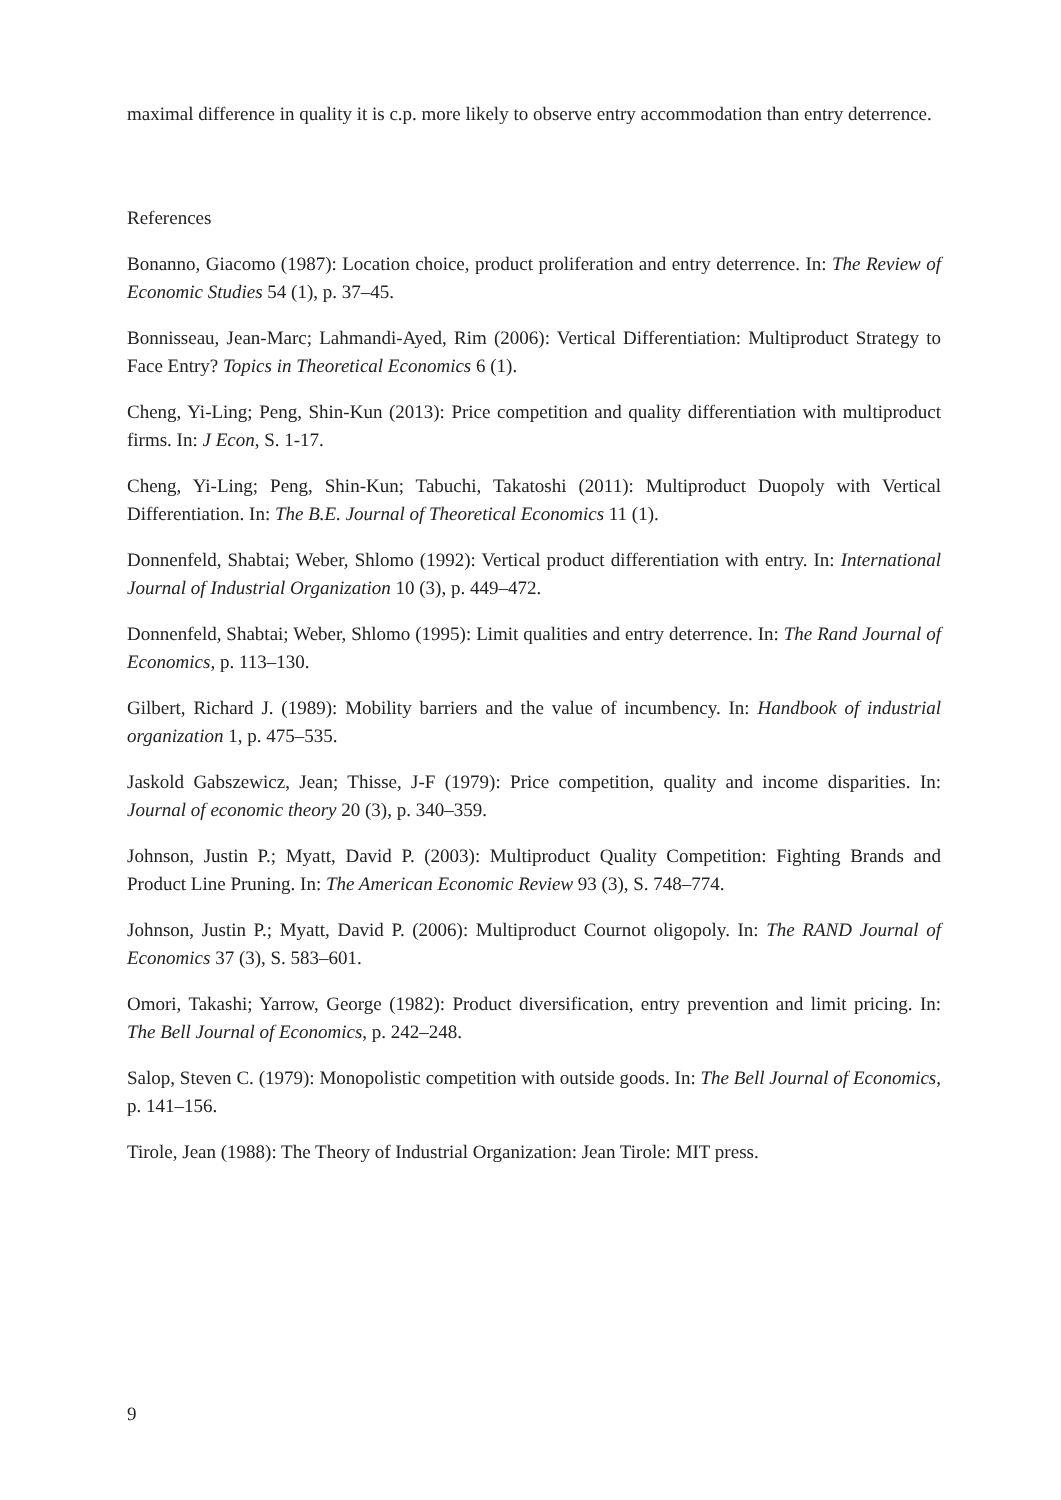maximal difference in quality it is c.p. more likely to observe entry accommodation than entry deterrence.
References
Bonanno, Giacomo (1987): Location choice, product proliferation and entry deterrence. In: The Review of Economic Studies 54 (1), p. 37–45.
Bonnisseau, Jean-Marc; Lahmandi-Ayed, Rim (2006): Vertical Differentiation: Multiproduct Strategy to Face Entry? Topics in Theoretical Economics 6 (1).
Cheng, Yi-Ling; Peng, Shin-Kun (2013): Price competition and quality differentiation with multiproduct firms. In: J Econ, S. 1-17.
Cheng, Yi-Ling; Peng, Shin-Kun; Tabuchi, Takatoshi (2011): Multiproduct Duopoly with Vertical Differentiation. In: The B.E. Journal of Theoretical Economics 11 (1).
Donnenfeld, Shabtai; Weber, Shlomo (1992): Vertical product differentiation with entry. In: International Journal of Industrial Organization 10 (3), p. 449–472.
Donnenfeld, Shabtai; Weber, Shlomo (1995): Limit qualities and entry deterrence. In: The Rand Journal of Economics, p. 113–130.
Gilbert, Richard J. (1989): Mobility barriers and the value of incumbency. In: Handbook of industrial organization 1, p. 475–535.
Jaskold Gabszewicz, Jean; Thisse, J-F (1979): Price competition, quality and income disparities. In: Journal of economic theory 20 (3), p. 340–359.
Johnson, Justin P.; Myatt, David P. (2003): Multiproduct Quality Competition: Fighting Brands and Product Line Pruning. In: The American Economic Review 93 (3), S. 748–774.
Johnson, Justin P.; Myatt, David P. (2006): Multiproduct Cournot oligopoly. In: The RAND Journal of Economics 37 (3), S. 583–601.
Omori, Takashi; Yarrow, George (1982): Product diversification, entry prevention and limit pricing. In: The Bell Journal of Economics, p. 242–248.
Salop, Steven C. (1979): Monopolistic competition with outside goods. In: The Bell Journal of Economics, p. 141–156.
Tirole, Jean (1988): The Theory of Industrial Organization: Jean Tirole: MIT press.
9